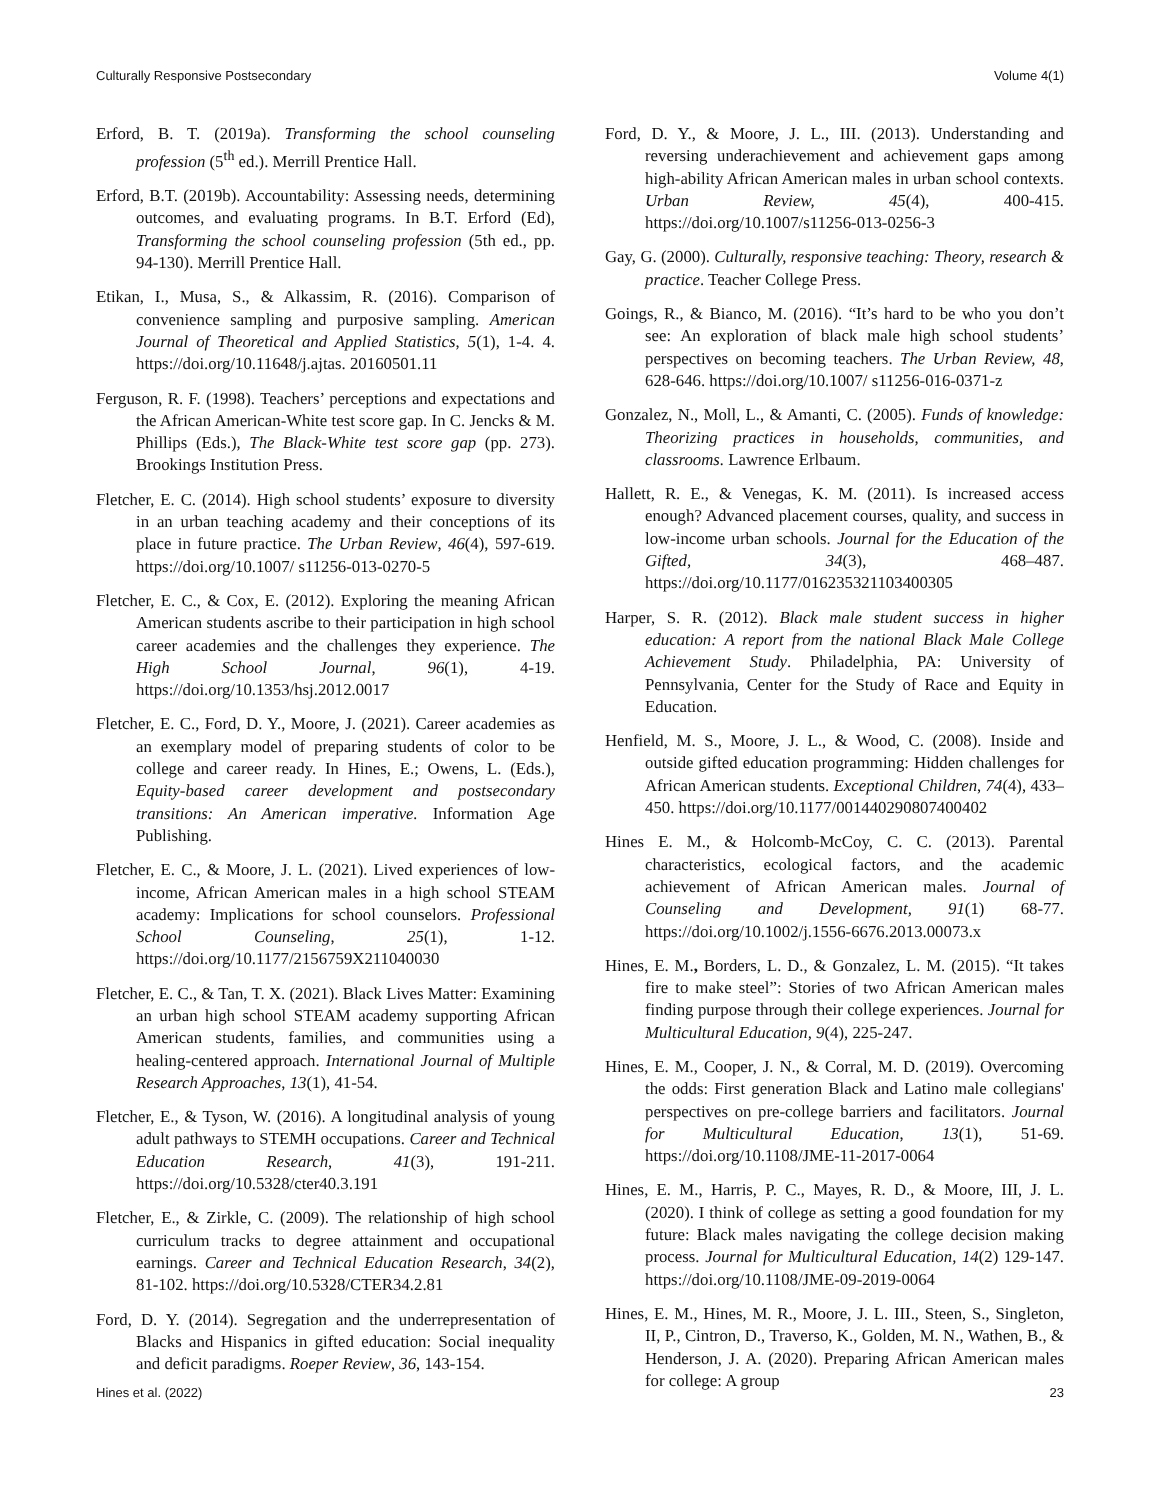Culturally Responsive Postsecondary Volume 4(1)
Erford, B. T. (2019a). Transforming the school counseling profession (5<sup>th</sup> ed.). Merrill Prentice Hall.
Erford, B.T. (2019b). Accountability: Assessing needs, determining outcomes, and evaluating programs. In B.T. Erford (Ed), Transforming the school counseling profession (5th ed., pp. 94-130). Merrill Prentice Hall.
Etikan, I., Musa, S., & Alkassim, R. (2016). Comparison of convenience sampling and purposive sampling. American Journal of Theoretical and Applied Statistics, 5(1), 1-4. 4. https://doi.org/10.11648/j.ajtas. 20160501.11
Ferguson, R. F. (1998). Teachers’ perceptions and expectations and the African American-White test score gap. In C. Jencks & M. Phillips (Eds.), The Black-White test score gap (pp. 273). Brookings Institution Press.
Fletcher, E. C. (2014). High school students’ exposure to diversity in an urban teaching academy and their conceptions of its place in future practice. The Urban Review, 46(4), 597-619. https://doi.org/10.1007/ s11256-013-0270-5
Fletcher, E. C., & Cox, E. (2012). Exploring the meaning African American students ascribe to their participation in high school career academies and the challenges they experience. The High School Journal, 96(1), 4-19. https://doi.org/10.1353/hsj.2012.0017
Fletcher, E. C., Ford, D. Y., Moore, J. (2021). Career academies as an exemplary model of preparing students of color to be college and career ready. In Hines, E.; Owens, L. (Eds.), Equity-based career development and postsecondary transitions: An American imperative. Information Age Publishing.
Fletcher, E. C., & Moore, J. L. (2021). Lived experiences of low-income, African American males in a high school STEAM academy: Implications for school counselors. Professional School Counseling, 25(1), 1-12. https://doi.org/10.1177/2156759X211040030
Fletcher, E. C., & Tan, T. X. (2021). Black Lives Matter: Examining an urban high school STEAM academy supporting African American students, families, and communities using a healing-centered approach. International Journal of Multiple Research Approaches, 13(1), 41-54.
Fletcher, E., & Tyson, W. (2016). A longitudinal analysis of young adult pathways to STEMH occupations. Career and Technical Education Research, 41(3), 191-211. https://doi.org/10.5328/cter40.3.191
Fletcher, E., & Zirkle, C. (2009). The relationship of high school curriculum tracks to degree attainment and occupational earnings. Career and Technical Education Research, 34(2), 81-102. https://doi.org/10.5328/CTER34.2.81
Ford, D. Y. (2014). Segregation and the underrepresentation of Blacks and Hispanics in gifted education: Social inequality and deficit paradigms. Roeper Review, 36, 143-154.
Ford, D. Y., & Moore, J. L., III. (2013). Understanding and reversing underachievement and achievement gaps among high-ability African American males in urban school contexts. Urban Review, 45(4), 400-415. https://doi.org/10.1007/s11256-013-0256-3
Gay, G. (2000). Culturally, responsive teaching: Theory, research & practice. Teacher College Press.
Goings, R., & Bianco, M. (2016). “It’s hard to be who you don’t see: An exploration of black male high school students’ perspectives on becoming teachers. The Urban Review, 48, 628-646. https://doi.org/10.1007/ s11256-016-0371-z
Gonzalez, N., Moll, L., & Amanti, C. (2005). Funds of knowledge: Theorizing practices in households, communities, and classrooms. Lawrence Erlbaum.
Hallett, R. E., & Venegas, K. M. (2011). Is increased access enough? Advanced placement courses, quality, and success in low-income urban schools. Journal for the Education of the Gifted, 34(3), 468–487. https://doi.org/10.1177/016235321103400305
Harper, S. R. (2012). Black male student success in higher education: A report from the national Black Male College Achievement Study. Philadelphia, PA: University of Pennsylvania, Center for the Study of Race and Equity in Education.
Henfield, M. S., Moore, J. L., & Wood, C. (2008). Inside and outside gifted education programming: Hidden challenges for African American students. Exceptional Children, 74(4), 433–450. https://doi.org/10.1177/001440290807400402
Hines E. M., & Holcomb-McCoy, C. C. (2013). Parental characteristics, ecological factors, and the academic achievement of African American males. Journal of Counseling and Development, 91(1) 68-77. https://doi.org/10.1002/j.1556-6676.2013.00073.x
Hines, E. M., Borders, L. D., & Gonzalez, L. M. (2015). “It takes fire to make steel”: Stories of two African American males finding purpose through their college experiences. Journal for Multicultural Education, 9(4), 225-247.
Hines, E. M., Cooper, J. N., & Corral, M. D. (2019). Overcoming the odds: First generation Black and Latino male collegians' perspectives on pre-college barriers and facilitators. Journal for Multicultural Education, 13(1), 51-69. https://doi.org/10.1108/JME-11-2017-0064
Hines, E. M., Harris, P. C., Mayes, R. D., & Moore, III, J. L. (2020). I think of college as setting a good foundation for my future: Black males navigating the college decision making process. Journal for Multicultural Education, 14(2) 129-147. https://doi.org/10.1108/JME-09-2019-0064
Hines, E. M., Hines, M. R., Moore, J. L. III., Steen, S., Singleton, II, P., Cintron, D., Traverso, K., Golden, M. N., Wathen, B., & Henderson, J. A. (2020). Preparing African American males for college: A group
Hines et al. (2022) 23